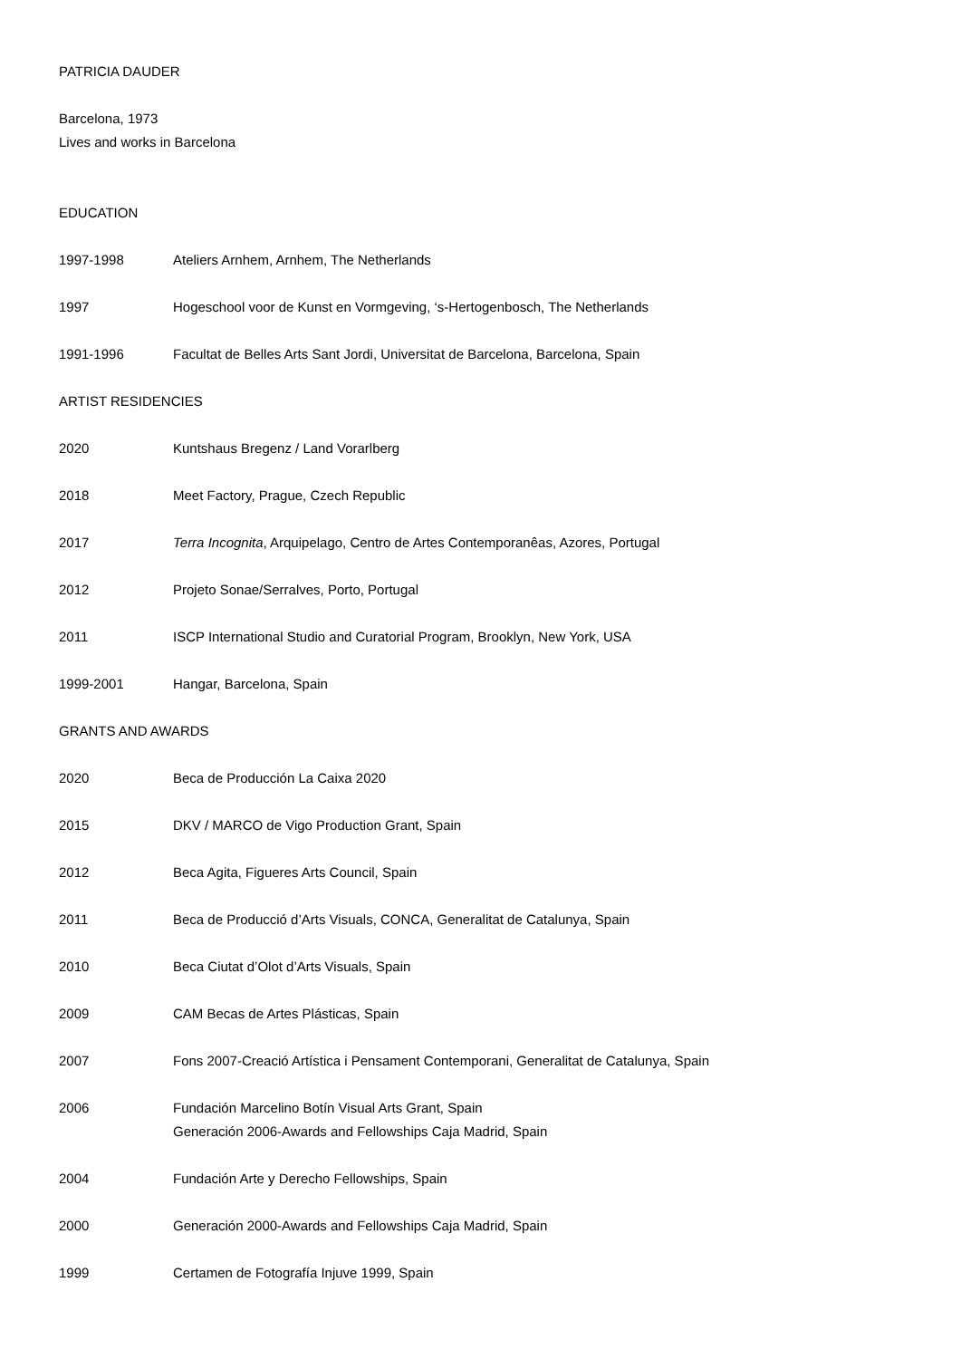PATRICIA DAUDER
Barcelona, 1973
Lives and works in Barcelona
EDUCATION
1997-1998 Ateliers Arnhem, Arnhem, The Netherlands
1997 Hogeschool voor de Kunst en Vormgeving, ‘s-Hertogenbosch, The Netherlands
1991-1996 Facultat de Belles Arts Sant Jordi, Universitat de Barcelona, Barcelona, Spain
ARTIST RESIDENCIES
2020 Kuntshaus Bregenz / Land Vorarlberg
2018 Meet Factory, Prague, Czech Republic
2017 Terra Incognita, Arquipelago, Centro de Artes Contemporanêas, Azores, Portugal
2012 Projeto Sonae/Serralves, Porto, Portugal
2011 ISCP International Studio and Curatorial Program, Brooklyn, New York, USA
1999-2001 Hangar, Barcelona, Spain
GRANTS AND AWARDS
2020 Beca de Producción La Caixa 2020
2015 DKV / MARCO de Vigo Production Grant, Spain
2012 Beca Agita, Figueres Arts Council, Spain
2011 Beca de Producció d’Arts Visuals, CONCA, Generalitat de Catalunya, Spain
2010 Beca Ciutat d’Olot d’Arts Visuals, Spain
2009 CAM Becas de Artes Plásticas, Spain
2007 Fons 2007-Creació Artística i Pensament Contemporani, Generalitat de Catalunya, Spain
2006 Fundación Marcelino Botín Visual Arts Grant, Spain
Generación 2006-Awards and Fellowships Caja Madrid, Spain
2004 Fundación Arte y Derecho Fellowships, Spain
2000 Generación 2000-Awards and Fellowships Caja Madrid, Spain
1999 Certamen de Fotografía Injuve 1999, Spain